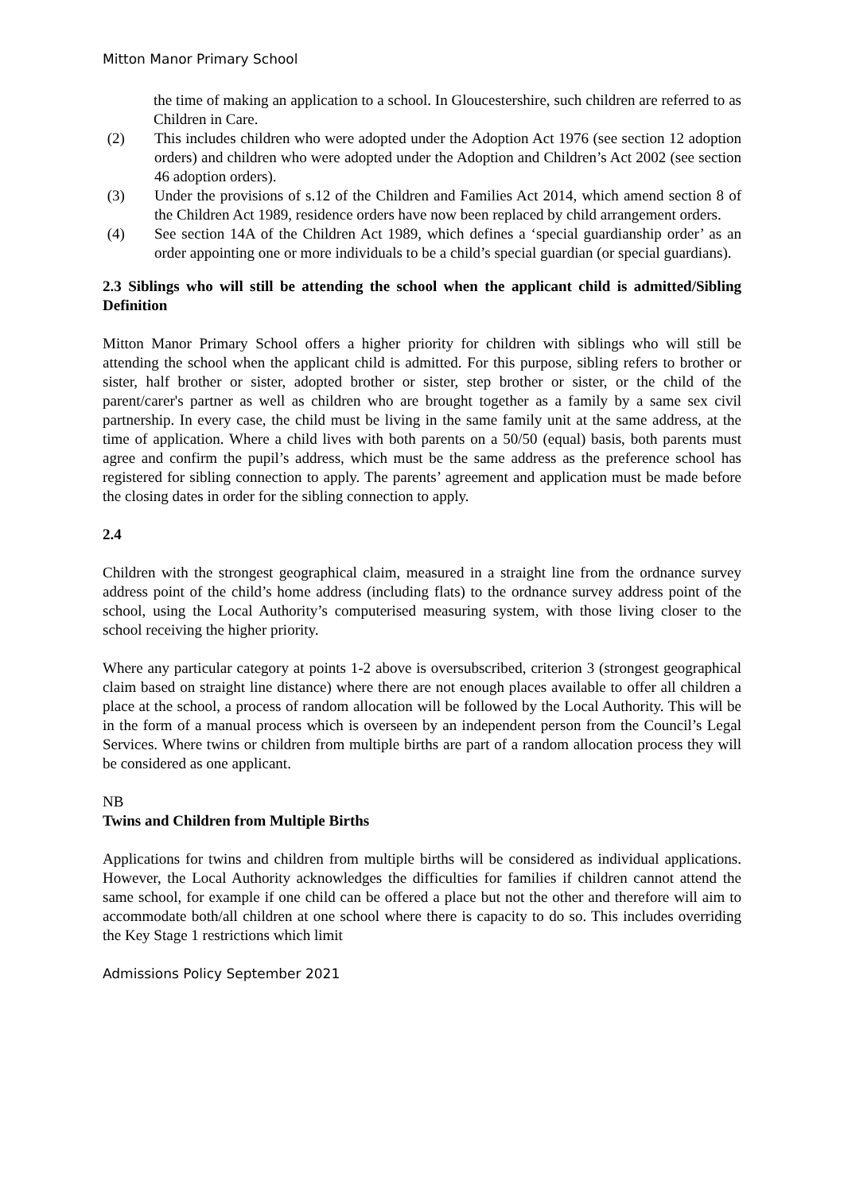Mitton Manor Primary School
the time of making an application to a school. In Gloucestershire, such children are referred to as Children in Care.
(2) This includes children who were adopted under the Adoption Act 1976 (see section 12 adoption orders) and children who were adopted under the Adoption and Children’s Act 2002 (see section 46 adoption orders).
(3) Under the provisions of s.12 of the Children and Families Act 2014, which amend section 8 of the Children Act 1989, residence orders have now been replaced by child arrangement orders.
(4) See section 14A of the Children Act 1989, which defines a ‘special guardianship order’ as an order appointing one or more individuals to be a child’s special guardian (or special guardians).
2.3 Siblings who will still be attending the school when the applicant child is admitted/Sibling Definition
Mitton Manor Primary School offers a higher priority for children with siblings who will still be attending the school when the applicant child is admitted. For this purpose, sibling refers to brother or sister, half brother or sister, adopted brother or sister, step brother or sister, or the child of the parent/carer's partner as well as children who are brought together as a family by a same sex civil partnership. In every case, the child must be living in the same family unit at the same address, at the time of application. Where a child lives with both parents on a 50/50 (equal) basis, both parents must agree and confirm the pupil’s address, which must be the same address as the preference school has registered for sibling connection to apply. The parents’ agreement and application must be made before the closing dates in order for the sibling connection to apply.
2.4
Children with the strongest geographical claim, measured in a straight line from the ordnance survey address point of the child’s home address (including flats) to the ordnance survey address point of the school, using the Local Authority’s computerised measuring system, with those living closer to the school receiving the higher priority.
Where any particular category at points 1-2 above is oversubscribed, criterion 3 (strongest geographical claim based on straight line distance) where there are not enough places available to offer all children a place at the school, a process of random allocation will be followed by the Local Authority. This will be in the form of a manual process which is overseen by an independent person from the Council’s Legal Services. Where twins or children from multiple births are part of a random allocation process they will be considered as one applicant.
NB
Twins and Children from Multiple Births
Applications for twins and children from multiple births will be considered as individual applications. However, the Local Authority acknowledges the difficulties for families if children cannot attend the same school, for example if one child can be offered a place but not the other and therefore will aim to accommodate both/all children at one school where there is capacity to do so. This includes overriding the Key Stage 1 restrictions which limit
Admissions Policy September 2021